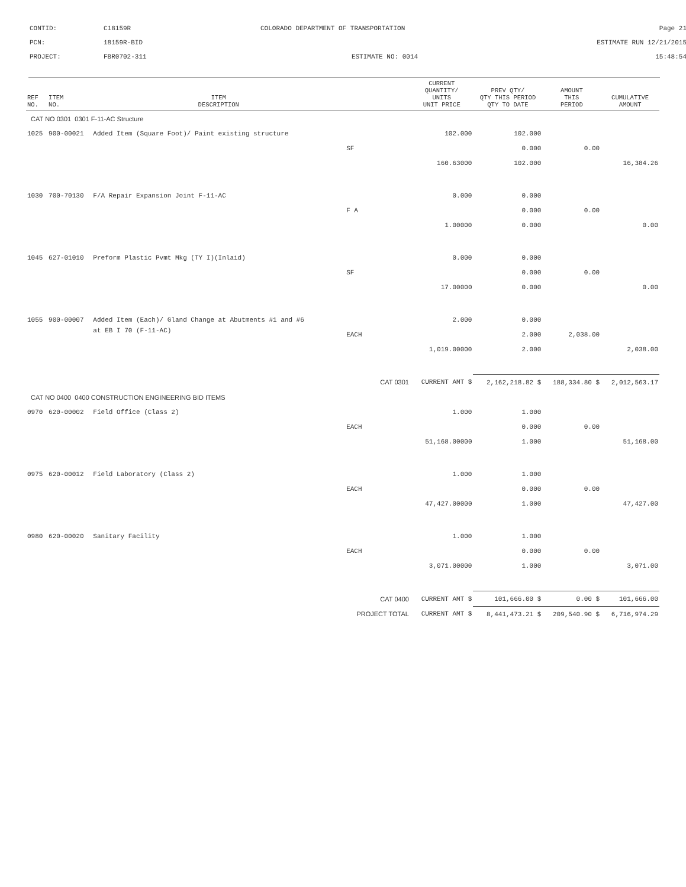CONTID:
C18159R
COLORADO DEPARTMENT OF TRANSPORTATION
Page 21
PCN:
18159R-BID
ESTIMATE RUN 12/21/2015
PROJECT:
FBR0702-311
ESTIMATE NO: 0014
15:48:54
| REF NO. | ITEM NO. | ITEM DESCRIPTION | | CURRENT QUANTITY/ UNITS UNIT PRICE | PREV QTY/ QTY THIS PERIOD QTY TO DATE | AMOUNT THIS PERIOD | CUMULATIVE AMOUNT |
| --- | --- | --- | --- | --- | --- | --- | --- |
| CAT NO 0301 0301 F-11-AC Structure | | | | | | | |
| 1025 | 900-00021 | Added Item (Square Foot)/ Paint existing structure | | 102.000 | 102.000 | | |
| | | | SF | | 0.000 | 0.00 | |
| | | | | 160.63000 | 102.000 | | 16,384.26 |
| 1030 | 700-70130 | F/A Repair Expansion Joint F-11-AC | | 0.000 | 0.000 | | |
| | | | F A | | 0.000 | 0.00 | |
| | | | | 1.00000 | 0.000 | | 0.00 |
| 1045 | 627-01010 | Preform Plastic Pvmt Mkg (TY I)(Inlaid) | | 0.000 | 0.000 | | |
| | | | SF | | 0.000 | 0.00 | |
| | | | | 17.00000 | 0.000 | | 0.00 |
| 1055 | 900-00007 | Added Item (Each)/ Gland Change at Abutments #1 and #6 | | 2.000 | 0.000 | | |
| | | at EB I 70 (F-11-AC) | EACH | | 2.000 | 2,038.00 | |
| | | | | 1,019.00000 | 2.000 | | 2,038.00 |
| | | | CAT 0301 | CURRENT AMT $ | 2,162,218.82 $ | 188,334.80 $ | 2,012,563.17 |
| CAT NO 0400 0400 CONSTRUCTION ENGINEERING BID ITEMS | | | | | | | |
| 0970 | 620-00002 | Field Office (Class 2) | | 1.000 | 1.000 | | |
| | | | EACH | | 0.000 | 0.00 | |
| | | | | 51,168.00000 | 1.000 | | 51,168.00 |
| 0975 | 620-00012 | Field Laboratory (Class 2) | | 1.000 | 1.000 | | |
| | | | EACH | | 0.000 | 0.00 | |
| | | | | 47,427.00000 | 1.000 | | 47,427.00 |
| 0980 | 620-00020 | Sanitary Facility | | 1.000 | 1.000 | | |
| | | | EACH | | 0.000 | 0.00 | |
| | | | | 3,071.00000 | 1.000 | | 3,071.00 |
| | | | CAT 0400 | CURRENT AMT $ | 101,666.00 $ | 0.00 $ | 101,666.00 |
| | | | PROJECT TOTAL | CURRENT AMT $ | 8,441,473.21 $ | 209,540.90 $ | 6,716,974.29 |